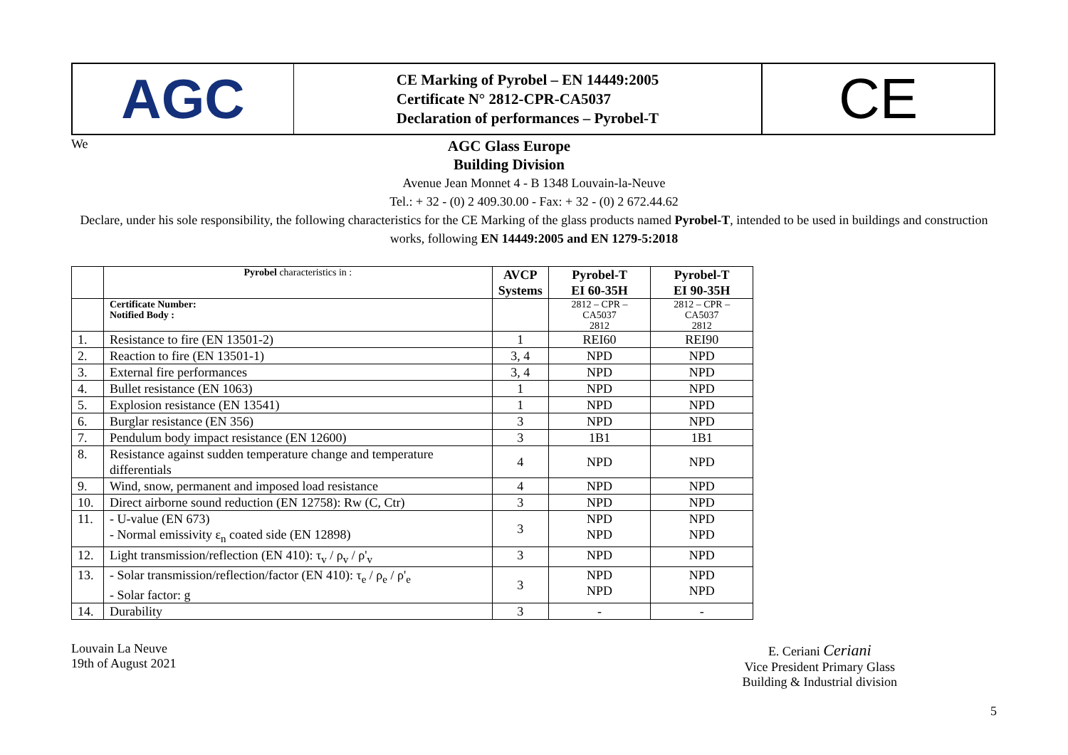AGC
CE Marking of Pyrobel – EN 14449:2005
Certificate N° 2812-CPR-CA5037
Declaration of performances – Pyrobel-T
CE
We AGC Glass Europe
Building Division
Avenue Jean Monnet 4 - B 1348 Louvain-la-Neuve
Tel.: + 32 - (0) 2 409.30.00 - Fax: + 32 - (0) 2 672.44.62
Declare, under his sole responsibility, the following characteristics for the CE Marking of the glass products named Pyrobel-T, intended to be used in buildings and construction works, following EN 14449:2005 and EN 1279-5:2018
| | Pyrobel characteristics in : | AVCP Systems | Pyrobel-T EI 60-35H | Pyrobel-T EI 90-35H |
| --- | --- | --- | --- | --- |
| | Certificate Number: Notified Body : | | 2812 – CPR – CA5037 2812 | 2812 – CPR – CA5037 2812 |
| 1. | Resistance to fire (EN 13501-2) | 1 | REI60 | REI90 |
| 2. | Reaction to fire (EN 13501-1) | 3, 4 | NPD | NPD |
| 3. | External fire performances | 3, 4 | NPD | NPD |
| 4. | Bullet resistance (EN 1063) | 1 | NPD | NPD |
| 5. | Explosion resistance (EN 13541) | 1 | NPD | NPD |
| 6. | Burglar resistance (EN 356) | 3 | NPD | NPD |
| 7. | Pendulum body impact resistance (EN 12600) | 3 | 1B1 | 1B1 |
| 8. | Resistance against sudden temperature change and temperature differentials | 4 | NPD | NPD |
| 9. | Wind, snow, permanent and imposed load resistance | 4 | NPD | NPD |
| 10. | Direct airborne sound reduction (EN 12758): Rw (C, Ctr) | 3 | NPD | NPD |
| 11. | - U-value (EN 673) - Normal emissivity ε<sub>n</sub> coated side (EN 12898) | 3 | NPD NPD | NPD NPD |
| 12. | Light transmission/reflection (EN 410): τ<sub>v</sub> / ρ<sub>v</sub> / ρ'<sub>v</sub> | 3 | NPD | NPD |
| 13. | - Solar transmission/reflection/factor (EN 410): τ<sub>e</sub> / ρ<sub>e</sub> / ρ'<sub>e</sub> - Solar factor: g | 3 | NPD NPD | NPD NPD |
| 14. | Durability | 3 | - | - |
Louvain La Neuve
19th of August 2021
E. Ceriani Ceriani
Vice President Primary Glass
Building & Industrial division
5